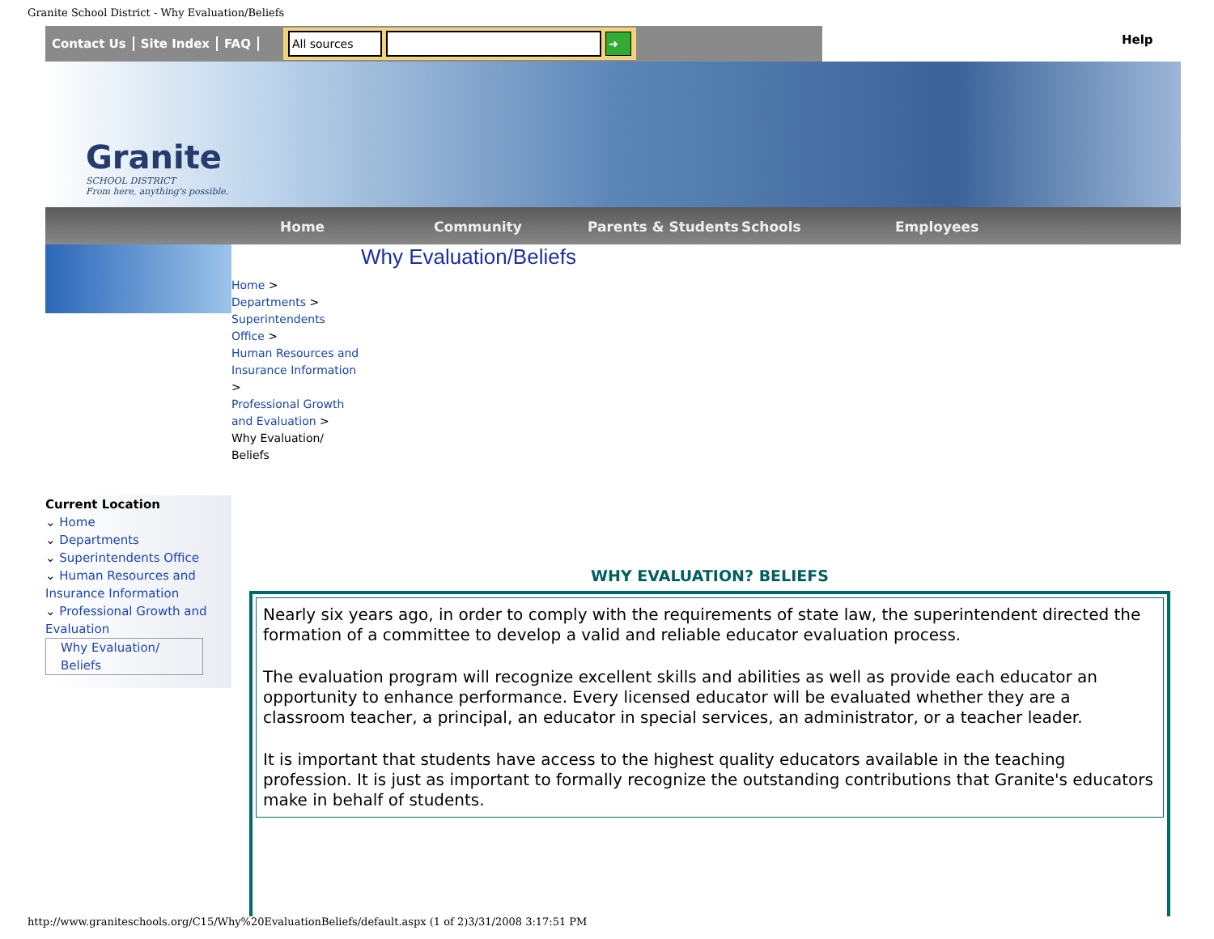Granite School District - Why Evaluation/Beliefs
Contact Us Site Index FAQ
All sources ➜
Help
Granite
SCHOOL DISTRICT
From here, anything's possible.
Home Community Parents & Students Schools Employees
Current Location
⌄ Home
⌄ Departments
⌄ Superintendents Office
⌄ Human Resources and Insurance Information
⌄ Professional Growth and Evaluation
Why Evaluation/ Beliefs
Home >
Departments >
Superintendents Office >
Human Resources and Insurance Information >
Professional Growth and Evaluation >
Why Evaluation/ Beliefs
Why Evaluation/Beliefs
WHY EVALUATION? BELIEFS
Nearly six years ago, in order to comply with the requirements of state law, the superintendent directed the formation of a committee to develop a valid and reliable educator evaluation process.
The evaluation program will recognize excellent skills and abilities as well as provide each educator an opportunity to enhance performance. Every licensed educator will be evaluated whether they are a classroom teacher, a principal, an educator in special services, an administrator, or a teacher leader.
It is important that students have access to the highest quality educators available in the teaching profession. It is just as important to formally recognize the outstanding contributions that Granite's educators make in behalf of students.
http://www.graniteschools.org/C15/Why%20EvaluationBeliefs/default.aspx (1 of 2)3/31/2008 3:17:51 PM